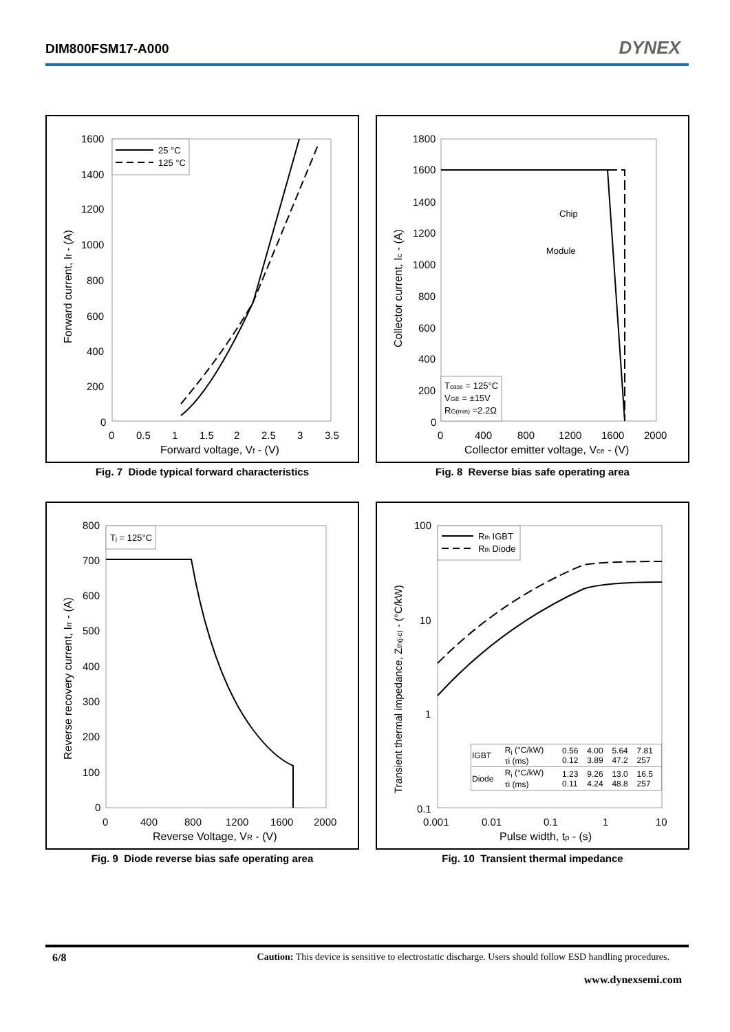DIM800FSM17-A000 DYNEX
1600
1400
1200
1000
800
600
400
200
0
0
0.5
1
1.5
2
2.5
3
3.5
Forward voltage, Vf - (V)
Forward current, If - (A)
25 °C
125 °C
Fig. 7 Diode typical forward characteristics
1800
1600
1400
1200
1000
800
600
400
200
0
0
400
800
1200
1600
2000
Collector emitter voltage, Vce - (V)
Collector current, Ic - (A)
Chip
Module
Tcase = 125°C
VGE = ±15V
RG(min) =2.2Ω
Fig. 8 Reverse bias safe operating area
800
700
600
500
400
300
200
100
0
0
400
800
1200
1600
2000
Reverse Voltage, VR - (V)
Reverse recovery current, Irr - (A)
Tj = 125°C
Fig. 9 Diode reverse bias safe operating area
100
10
1
0.1
0.001
0.01
0.1
1
10
Pulse width, tp - (s)
Transient thermal impedance, Zth(j-c) - (°C/kW)
Rth IGBT
Rth Diode
| IGBT | Ri (°C/kW) τi (ms) | 0.56 0.12 | 4.00 3.89 | 5.64 47.2 | 7.81 257 |
| Diode | Ri (°C/kW) τi (ms) | 1.23 0.11 | 9.26 4.24 | 13.0 48.8 | 16.5 257 |
Fig. 10 Transient thermal impedance
6/8 Caution: This device is sensitive to electrostatic discharge. Users should follow ESD handling procedures.
www.dynexsemi.com